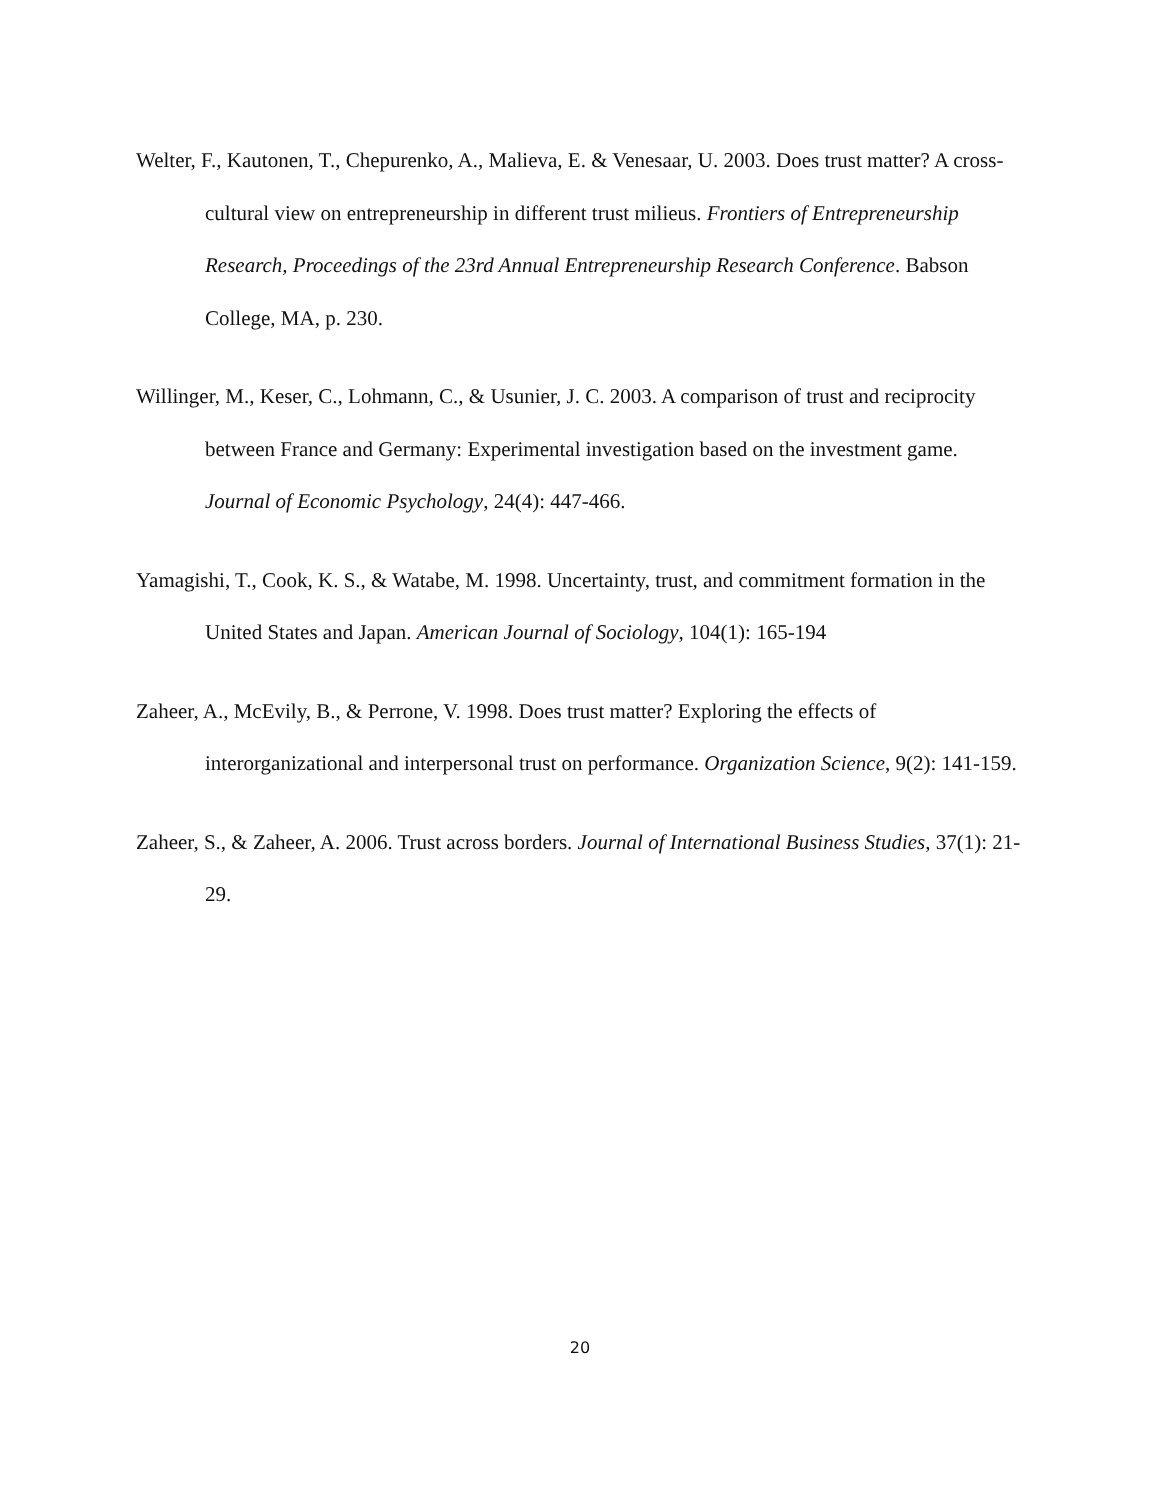Welter, F., Kautonen, T., Chepurenko, A., Malieva, E. & Venesaar, U. 2003. Does trust matter? A cross-cultural view on entrepreneurship in different trust milieus. Frontiers of Entrepreneurship Research, Proceedings of the 23rd Annual Entrepreneurship Research Conference. Babson College, MA, p. 230.
Willinger, M., Keser, C., Lohmann, C., & Usunier, J. C. 2003. A comparison of trust and reciprocity between France and Germany: Experimental investigation based on the investment game. Journal of Economic Psychology, 24(4): 447-466.
Yamagishi, T., Cook, K. S., & Watabe, M. 1998. Uncertainty, trust, and commitment formation in the United States and Japan. American Journal of Sociology, 104(1): 165-194
Zaheer, A., McEvily, B., & Perrone, V. 1998. Does trust matter? Exploring the effects of interorganizational and interpersonal trust on performance. Organization Science, 9(2): 141-159.
Zaheer, S., & Zaheer, A. 2006. Trust across borders. Journal of International Business Studies, 37(1): 21-29.
20